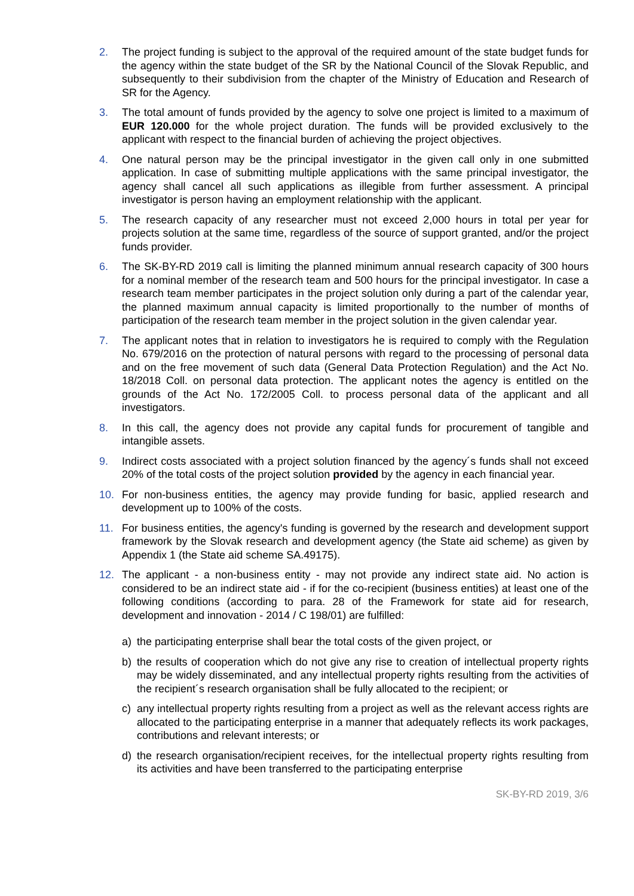2. The project funding is subject to the approval of the required amount of the state budget funds for the agency within the state budget of the SR by the National Council of the Slovak Republic, and subsequently to their subdivision from the chapter of the Ministry of Education and Research of SR for the Agency.
3. The total amount of funds provided by the agency to solve one project is limited to a maximum of EUR 120.000 for the whole project duration. The funds will be provided exclusively to the applicant with respect to the financial burden of achieving the project objectives.
4. One natural person may be the principal investigator in the given call only in one submitted application. In case of submitting multiple applications with the same principal investigator, the agency shall cancel all such applications as illegible from further assessment. A principal investigator is person having an employment relationship with the applicant.
5. The research capacity of any researcher must not exceed 2,000 hours in total per year for projects solution at the same time, regardless of the source of support granted, and/or the project funds provider.
6. The SK-BY-RD 2019 call is limiting the planned minimum annual research capacity of 300 hours for a nominal member of the research team and 500 hours for the principal investigator. In case a research team member participates in the project solution only during a part of the calendar year, the planned maximum annual capacity is limited proportionally to the number of months of participation of the research team member in the project solution in the given calendar year.
7. The applicant notes that in relation to investigators he is required to comply with the Regulation No. 679/2016 on the protection of natural persons with regard to the processing of personal data and on the free movement of such data (General Data Protection Regulation) and the Act No. 18/2018 Coll. on personal data protection. The applicant notes the agency is entitled on the grounds of the Act No. 172/2005 Coll. to process personal data of the applicant and all investigators.
8. In this call, the agency does not provide any capital funds for procurement of tangible and intangible assets.
9. Indirect costs associated with a project solution financed by the agency´s funds shall not exceed 20% of the total costs of the project solution provided by the agency in each financial year.
10. For non-business entities, the agency may provide funding for basic, applied research and development up to 100% of the costs.
11. For business entities, the agency's funding is governed by the research and development support framework by the Slovak research and development agency (the State aid scheme) as given by Appendix 1 (the State aid scheme SA.49175).
12. The applicant - a non-business entity - may not provide any indirect state aid. No action is considered to be an indirect state aid - if for the co-recipient (business entities) at least one of the following conditions (according to para. 28 of the Framework for state aid for research, development and innovation - 2014 / C 198/01) are fulfilled:
a) the participating enterprise shall bear the total costs of the given project, or
b) the results of cooperation which do not give any rise to creation of intellectual property rights may be widely disseminated, and any intellectual property rights resulting from the activities of the recipient´s research organisation shall be fully allocated to the recipient; or
c) any intellectual property rights resulting from a project as well as the relevant access rights are allocated to the participating enterprise in a manner that adequately reflects its work packages, contributions and relevant interests; or
d) the research organisation/recipient receives, for the intellectual property rights resulting from its activities and have been transferred to the participating enterprise
SK-BY-RD 2019, 3/6